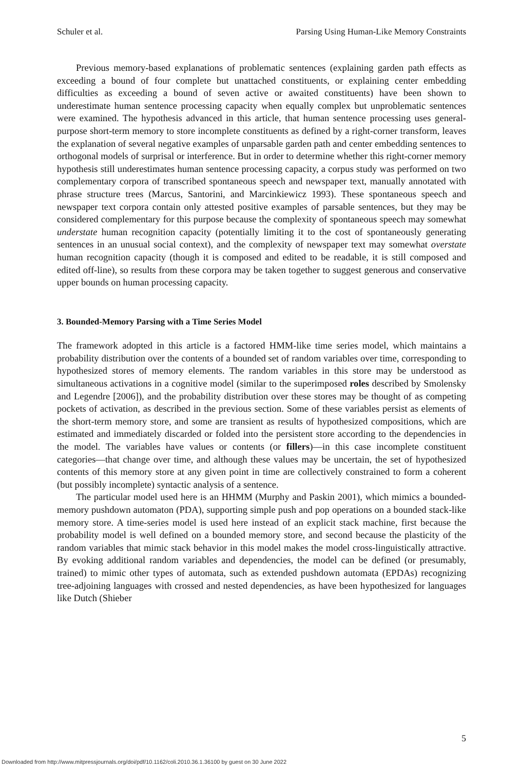Schuler et al. Parsing Using Human-Like Memory Constraints
Previous memory-based explanations of problematic sentences (explaining garden path effects as exceeding a bound of four complete but unattached constituents, or explaining center embedding difficulties as exceeding a bound of seven active or awaited constituents) have been shown to underestimate human sentence processing capacity when equally complex but unproblematic sentences were examined. The hypothesis advanced in this article, that human sentence processing uses general-purpose short-term memory to store incomplete constituents as defined by a right-corner transform, leaves the explanation of several negative examples of unparsable garden path and center embedding sentences to orthogonal models of surprisal or interference. But in order to determine whether this right-corner memory hypothesis still underestimates human sentence processing capacity, a corpus study was performed on two complementary corpora of transcribed spontaneous speech and newspaper text, manually annotated with phrase structure trees (Marcus, Santorini, and Marcinkiewicz 1993). These spontaneous speech and newspaper text corpora contain only attested positive examples of parsable sentences, but they may be considered complementary for this purpose because the complexity of spontaneous speech may somewhat understate human recognition capacity (potentially limiting it to the cost of spontaneously generating sentences in an unusual social context), and the complexity of newspaper text may somewhat overstate human recognition capacity (though it is composed and edited to be readable, it is still composed and edited off-line), so results from these corpora may be taken together to suggest generous and conservative upper bounds on human processing capacity.
3. Bounded-Memory Parsing with a Time Series Model
The framework adopted in this article is a factored HMM-like time series model, which maintains a probability distribution over the contents of a bounded set of random variables over time, corresponding to hypothesized stores of memory elements. The random variables in this store may be understood as simultaneous activations in a cognitive model (similar to the superimposed roles described by Smolensky and Legendre [2006]), and the probability distribution over these stores may be thought of as competing pockets of activation, as described in the previous section. Some of these variables persist as elements of the short-term memory store, and some are transient as results of hypothesized compositions, which are estimated and immediately discarded or folded into the persistent store according to the dependencies in the model. The variables have values or contents (or fillers)—in this case incomplete constituent categories—that change over time, and although these values may be uncertain, the set of hypothesized contents of this memory store at any given point in time are collectively constrained to form a coherent (but possibly incomplete) syntactic analysis of a sentence.
The particular model used here is an HHMM (Murphy and Paskin 2001), which mimics a bounded-memory pushdown automaton (PDA), supporting simple push and pop operations on a bounded stack-like memory store. A time-series model is used here instead of an explicit stack machine, first because the probability model is well defined on a bounded memory store, and second because the plasticity of the random variables that mimic stack behavior in this model makes the model cross-linguistically attractive. By evoking additional random variables and dependencies, the model can be defined (or presumably, trained) to mimic other types of automata, such as extended pushdown automata (EPDAs) recognizing tree-adjoining languages with crossed and nested dependencies, as have been hypothesized for languages like Dutch (Shieber
5
Downloaded from http://www.mitpressjournals.org/doi/pdf/10.1162/coli.2010.36.1.36100 by guest on 30 June 2022